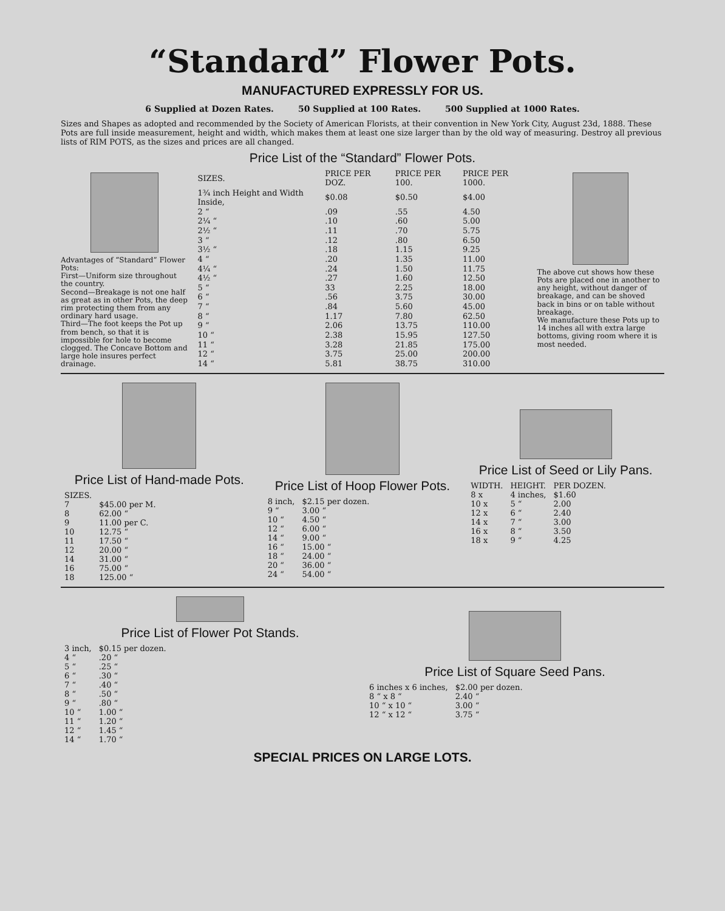“Standard” Flower Pots.
MANUFACTURED EXPRESSLY FOR US.
6 Supplied at Dozen Rates. 50 Supplied at 100 Rates. 500 Supplied at 1000 Rates.
Sizes and Shapes as adopted and recommended by the Society of American Florists, at their convention in New York City, August 23d, 1888. These Pots are full inside measurement, height and width, which makes them at least one size larger than by the old way of measuring. Destroy all previous lists of RIM POTS, as the sizes and prices are all changed.
Price List of the “Standard” Flower Pots.
Advantages of “Standard” Flower Pots:
First—Uniform size throughout the country.
Second—Breakage is not one half as great as in other Pots, the deep rim protecting them from any ordinary hard usage.
Third—The foot keeps the Pot up from bench, so that it is impossible for hole to become clogged. The Concave Bottom and large hole insures perfect drainage.
| SIZES. | PRICE PER DOZ. | PRICE PER 100. | PRICE PER 1000. |
| --- | --- | --- | --- |
| 1¾ inch Height and Width Inside, | $0.08 | $0.50 | $4.00 |
| 2 “ | .09 | .55 | 4.50 |
| 2¼ “ | .10 | .60 | 5.00 |
| 2½ “ | .11 | .70 | 5.75 |
| 3 “ | .12 | .80 | 6.50 |
| 3½ “ | .18 | 1.15 | 9.25 |
| 4 “ | .20 | 1.35 | 11.00 |
| 4¼ “ | .24 | 1.50 | 11.75 |
| 4½ “ | .27 | 1.60 | 12.50 |
| 5 “ | 33 | 2.25 | 18.00 |
| 6 “ | .56 | 3.75 | 30.00 |
| 7 “ | .84 | 5.60 | 45.00 |
| 8 “ | 1.17 | 7.80 | 62.50 |
| 9 “ | 2.06 | 13.75 | 110.00 |
| 10 “ | 2.38 | 15.95 | 127.50 |
| 11 “ | 3.28 | 21.85 | 175.00 |
| 12 “ | 3.75 | 25.00 | 200.00 |
| 14 “ | 5.81 | 38.75 | 310.00 |
The above cut shows how these Pots are placed one in another to any height, without danger of breakage, and can be shoved back in bins or on table without breakage.
We manufacture these Pots up to 14 inches all with extra large bottoms, giving room where it is most needed.
Price List of Hand-made Pots.
| SIZES. | |
| --- | --- |
| 7 | $45.00 per M. |
| 8 | 62.00 “ |
| 9 | 11.00 per C. |
| 10 | 12.75 “ |
| 11 | 17.50 “ |
| 12 | 20.00 “ |
| 14 | 31.00 “ |
| 16 | 75.00 “ |
| 18 | 125.00 “ |
Price List of Hoop Flower Pots.
| 8 inch, | $2.15 per dozen. |
| 9 “ | 3.00 “ |
| 10 “ | 4.50 “ |
| 12 “ | 6.00 “ |
| 14 “ | 9.00 “ |
| 16 “ | 15.00 “ |
| 18 “ | 24.00 “ |
| 20 “ | 36.00 “ |
| 24 “ | 54.00 “ |
Price List of Seed or Lily Pans.
| WIDTH. | HEIGHT. | PER DOZEN. |
| --- | --- | --- |
| 8 x | 4 inches, | $1.60 |
| 10 x | 5 “ | 2.00 |
| 12 x | 6 “ | 2.40 |
| 14 x | 7 “ | 3.00 |
| 16 x | 8 “ | 3.50 |
| 18 x | 9 “ | 4.25 |
Price List of Flower Pot Stands.
| 3 inch, | $0.15 per dozen. |
| 4 “ | .20 “ |
| 5 “ | .25 “ |
| 6 “ | .30 “ |
| 7 “ | .40 “ |
| 8 “ | .50 “ |
| 9 “ | .80 “ |
| 10 “ | 1.00 “ |
| 11 “ | 1.20 “ |
| 12 “ | 1.45 “ |
| 14 “ | 1.70 “ |
Price List of Square Seed Pans.
| 6 inches x 6 inches, | $2.00 per dozen. |
| 8 “ x 8 “ | 2.40 “ |
| 10 “ x 10 “ | 3.00 “ |
| 12 “ x 12 “ | 3.75 “ |
SPECIAL PRICES ON LARGE LOTS.